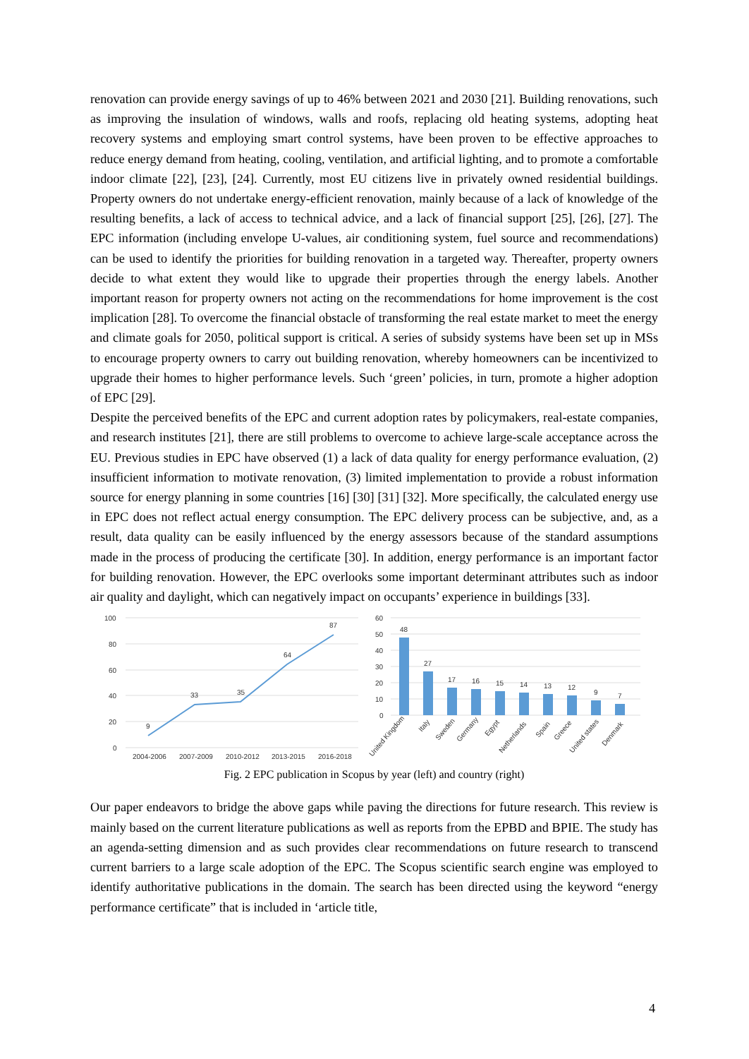renovation can provide energy savings of up to 46% between 2021 and 2030 [21]. Building renovations, such as improving the insulation of windows, walls and roofs, replacing old heating systems, adopting heat recovery systems and employing smart control systems, have been proven to be effective approaches to reduce energy demand from heating, cooling, ventilation, and artificial lighting, and to promote a comfortable indoor climate [22], [23], [24]. Currently, most EU citizens live in privately owned residential buildings. Property owners do not undertake energy-efficient renovation, mainly because of a lack of knowledge of the resulting benefits, a lack of access to technical advice, and a lack of financial support [25], [26], [27]. The EPC information (including envelope U-values, air conditioning system, fuel source and recommendations) can be used to identify the priorities for building renovation in a targeted way. Thereafter, property owners decide to what extent they would like to upgrade their properties through the energy labels. Another important reason for property owners not acting on the recommendations for home improvement is the cost implication [28]. To overcome the financial obstacle of transforming the real estate market to meet the energy and climate goals for 2050, political support is critical. A series of subsidy systems have been set up in MSs to encourage property owners to carry out building renovation, whereby homeowners can be incentivized to upgrade their homes to higher performance levels. Such ‘green’ policies, in turn, promote a higher adoption of EPC [29].
Despite the perceived benefits of the EPC and current adoption rates by policymakers, real-estate companies, and research institutes [21], there are still problems to overcome to achieve large-scale acceptance across the EU. Previous studies in EPC have observed (1) a lack of data quality for energy performance evaluation, (2) insufficient information to motivate renovation, (3) limited implementation to provide a robust information source for energy planning in some countries [16] [30] [31] [32]. More specifically, the calculated energy use in EPC does not reflect actual energy consumption. The EPC delivery process can be subjective, and, as a result, data quality can be easily influenced by the energy assessors because of the standard assumptions made in the process of producing the certificate [30]. In addition, energy performance is an important factor for building renovation. However, the EPC overlooks some important determinant attributes such as indoor air quality and daylight, which can negatively impact on occupants’ experience in buildings [33].
100
80
60
40
20
0
9
33
35
64
87
2004-2006
2007-2009
2010-2012
2013-2015
2016-2018
60
50
40
30
20
10
0
48
27
17
16
15
14
13
12
9
7
United Kingdom
Italy
Sweden
Germany
Egypt
Netherlands
Spain
Greece
United states
Denmark
Fig. 2 EPC publication in Scopus by year (left) and country (right)
Our paper endeavors to bridge the above gaps while paving the directions for future research. This review is mainly based on the current literature publications as well as reports from the EPBD and BPIE. The study has an agenda-setting dimension and as such provides clear recommendations on future research to transcend current barriers to a large scale adoption of the EPC. The Scopus scientific search engine was employed to identify authoritative publications in the domain. The search has been directed using the keyword “energy performance certificate” that is included in ‘article title,
4